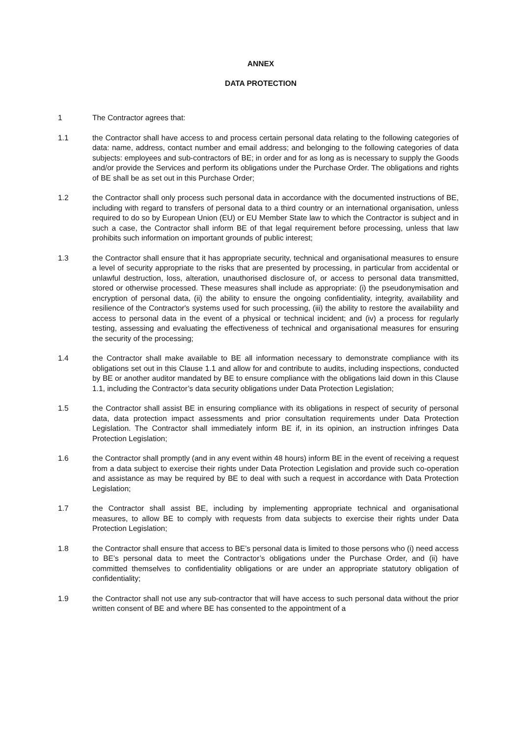ANNEX
DATA PROTECTION
1 The Contractor agrees that:
1.1 the Contractor shall have access to and process certain personal data relating to the following categories of data: name, address, contact number and email address; and belonging to the following categories of data subjects: employees and sub-contractors of BE; in order and for as long as is necessary to supply the Goods and/or provide the Services and perform its obligations under the Purchase Order. The obligations and rights of BE shall be as set out in this Purchase Order;
1.2 the Contractor shall only process such personal data in accordance with the documented instructions of BE, including with regard to transfers of personal data to a third country or an international organisation, unless required to do so by European Union (EU) or EU Member State law to which the Contractor is subject and in such a case, the Contractor shall inform BE of that legal requirement before processing, unless that law prohibits such information on important grounds of public interest;
1.3 the Contractor shall ensure that it has appropriate security, technical and organisational measures to ensure a level of security appropriate to the risks that are presented by processing, in particular from accidental or unlawful destruction, loss, alteration, unauthorised disclosure of, or access to personal data transmitted, stored or otherwise processed. These measures shall include as appropriate: (i) the pseudonymisation and encryption of personal data, (ii) the ability to ensure the ongoing confidentiality, integrity, availability and resilience of the Contractor's systems used for such processing, (iii) the ability to restore the availability and access to personal data in the event of a physical or technical incident; and (iv) a process for regularly testing, assessing and evaluating the effectiveness of technical and organisational measures for ensuring the security of the processing;
1.4 the Contractor shall make available to BE all information necessary to demonstrate compliance with its obligations set out in this Clause 1.1 and allow for and contribute to audits, including inspections, conducted by BE or another auditor mandated by BE to ensure compliance with the obligations laid down in this Clause 1.1, including the Contractor’s data security obligations under Data Protection Legislation;
1.5 the Contractor shall assist BE in ensuring compliance with its obligations in respect of security of personal data, data protection impact assessments and prior consultation requirements under Data Protection Legislation. The Contractor shall immediately inform BE if, in its opinion, an instruction infringes Data Protection Legislation;
1.6 the Contractor shall promptly (and in any event within 48 hours) inform BE in the event of receiving a request from a data subject to exercise their rights under Data Protection Legislation and provide such co-operation and assistance as may be required by BE to deal with such a request in accordance with Data Protection Legislation;
1.7 the Contractor shall assist BE, including by implementing appropriate technical and organisational measures, to allow BE to comply with requests from data subjects to exercise their rights under Data Protection Legislation;
1.8 the Contractor shall ensure that access to BE’s personal data is limited to those persons who (i) need access to BE’s personal data to meet the Contractor’s obligations under the Purchase Order, and (ii) have committed themselves to confidentiality obligations or are under an appropriate statutory obligation of confidentiality;
1.9 the Contractor shall not use any sub-contractor that will have access to such personal data without the prior written consent of BE and where BE has consented to the appointment of a